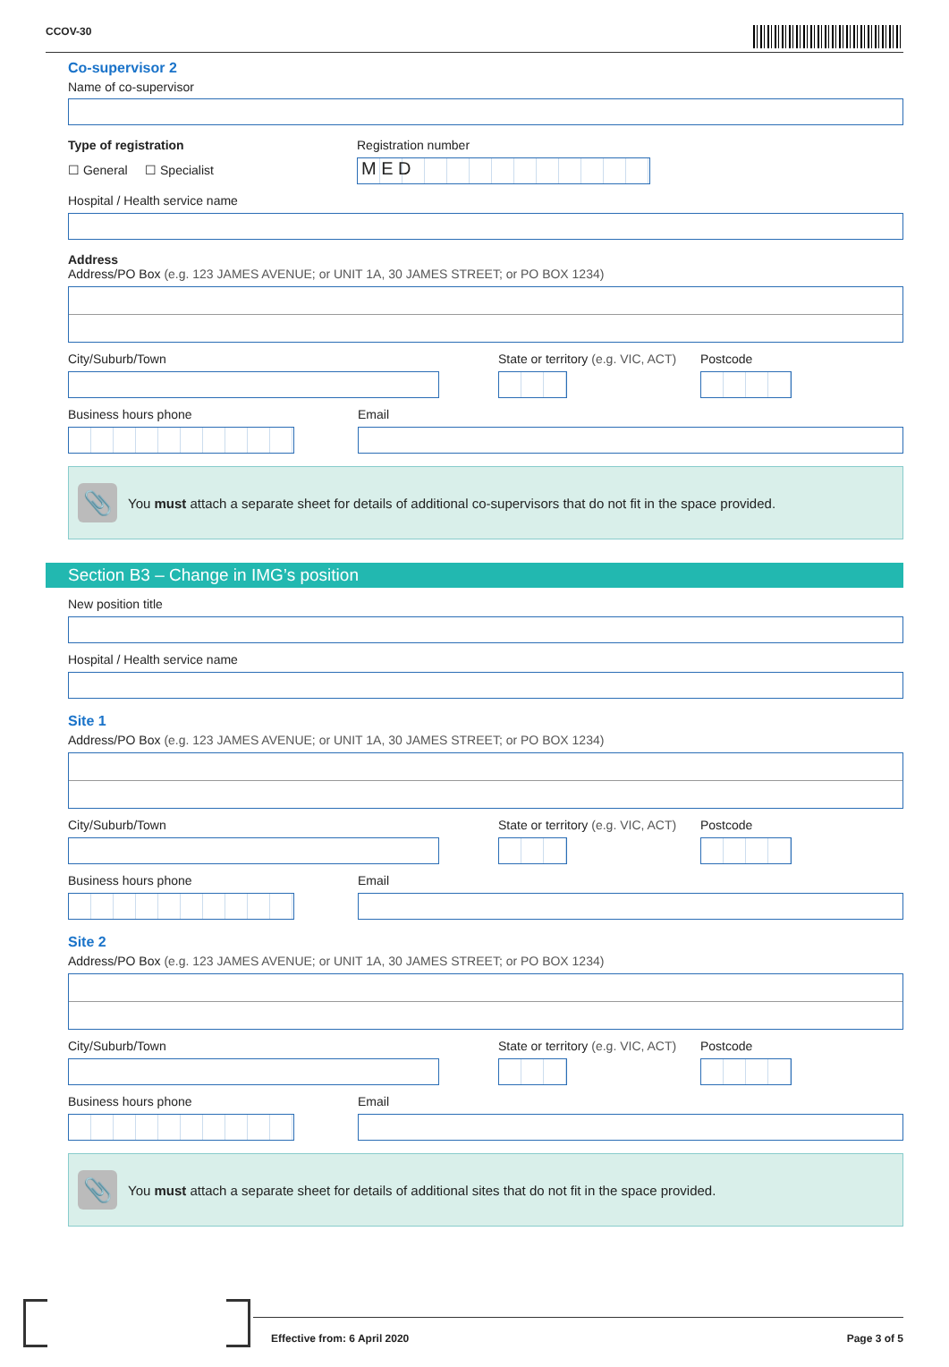CCOV-30
Co-supervisor 2
Name of co-supervisor
Type of registration
☐ General ☐ Specialist
Registration number
M E D
Hospital / Health service name
Address
Address/PO Box (e.g. 123 JAMES AVENUE; or UNIT 1A, 30 JAMES STREET; or PO BOX 1234)
City/Suburb/Town State or territory (e.g. VIC, ACT)
Postcode
Business hours phone Email
📎
You must attach a separate sheet for details of additional co-supervisors that do not fit in the space provided.
Section B3 – Change in IMG’s position
New position title
Hospital / Health service name
Site 1
Address/PO Box (e.g. 123 JAMES AVENUE; or UNIT 1A, 30 JAMES STREET; or PO BOX 1234)
City/Suburb/Town State or territory (e.g. VIC, ACT)
Postcode
Business hours phone Email
Site 2
Address/PO Box (e.g. 123 JAMES AVENUE; or UNIT 1A, 30 JAMES STREET; or PO BOX 1234)
City/Suburb/Town State or territory (e.g. VIC, ACT)
Postcode
Business hours phone Email
📎
You must attach a separate sheet for details of additional sites that do not fit in the space provided.
Effective from: 6 April 2020 Page 3 of 5